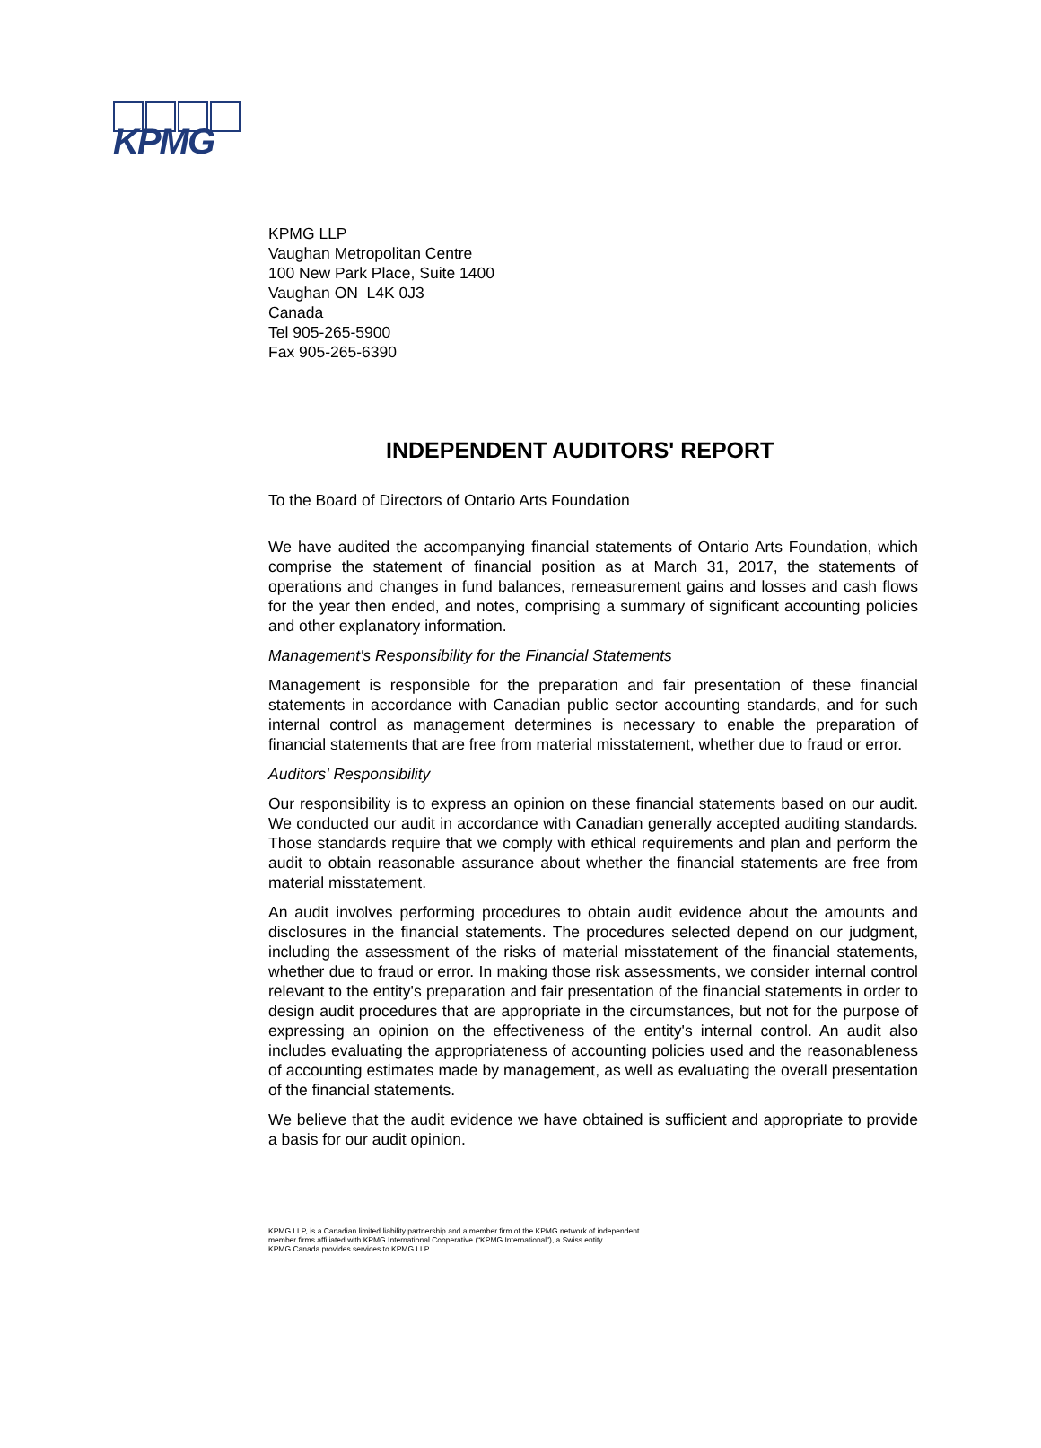KPMG
KPMG LLP
Vaughan Metropolitan Centre
100 New Park Place, Suite 1400
Vaughan ON L4K 0J3
Canada
Tel 905-265-5900
Fax 905-265-6390
INDEPENDENT AUDITORS' REPORT
To the Board of Directors of Ontario Arts Foundation
We have audited the accompanying financial statements of Ontario Arts Foundation, which comprise the statement of financial position as at March 31, 2017, the statements of operations and changes in fund balances, remeasurement gains and losses and cash flows for the year then ended, and notes, comprising a summary of significant accounting policies and other explanatory information.
Management's Responsibility for the Financial Statements
Management is responsible for the preparation and fair presentation of these financial statements in accordance with Canadian public sector accounting standards, and for such internal control as management determines is necessary to enable the preparation of financial statements that are free from material misstatement, whether due to fraud or error.
Auditors' Responsibility
Our responsibility is to express an opinion on these financial statements based on our audit. We conducted our audit in accordance with Canadian generally accepted auditing standards. Those standards require that we comply with ethical requirements and plan and perform the audit to obtain reasonable assurance about whether the financial statements are free from material misstatement.
An audit involves performing procedures to obtain audit evidence about the amounts and disclosures in the financial statements. The procedures selected depend on our judgment, including the assessment of the risks of material misstatement of the financial statements, whether due to fraud or error. In making those risk assessments, we consider internal control relevant to the entity's preparation and fair presentation of the financial statements in order to design audit procedures that are appropriate in the circumstances, but not for the purpose of expressing an opinion on the effectiveness of the entity's internal control. An audit also includes evaluating the appropriateness of accounting policies used and the reasonableness of accounting estimates made by management, as well as evaluating the overall presentation of the financial statements.
We believe that the audit evidence we have obtained is sufficient and appropriate to provide a basis for our audit opinion.
KPMG LLP, is a Canadian limited liability partnership and a member firm of the KPMG network of independent
member firms affiliated with KPMG International Cooperative (“KPMG International”), a Swiss entity.
KPMG Canada provides services to KPMG LLP.